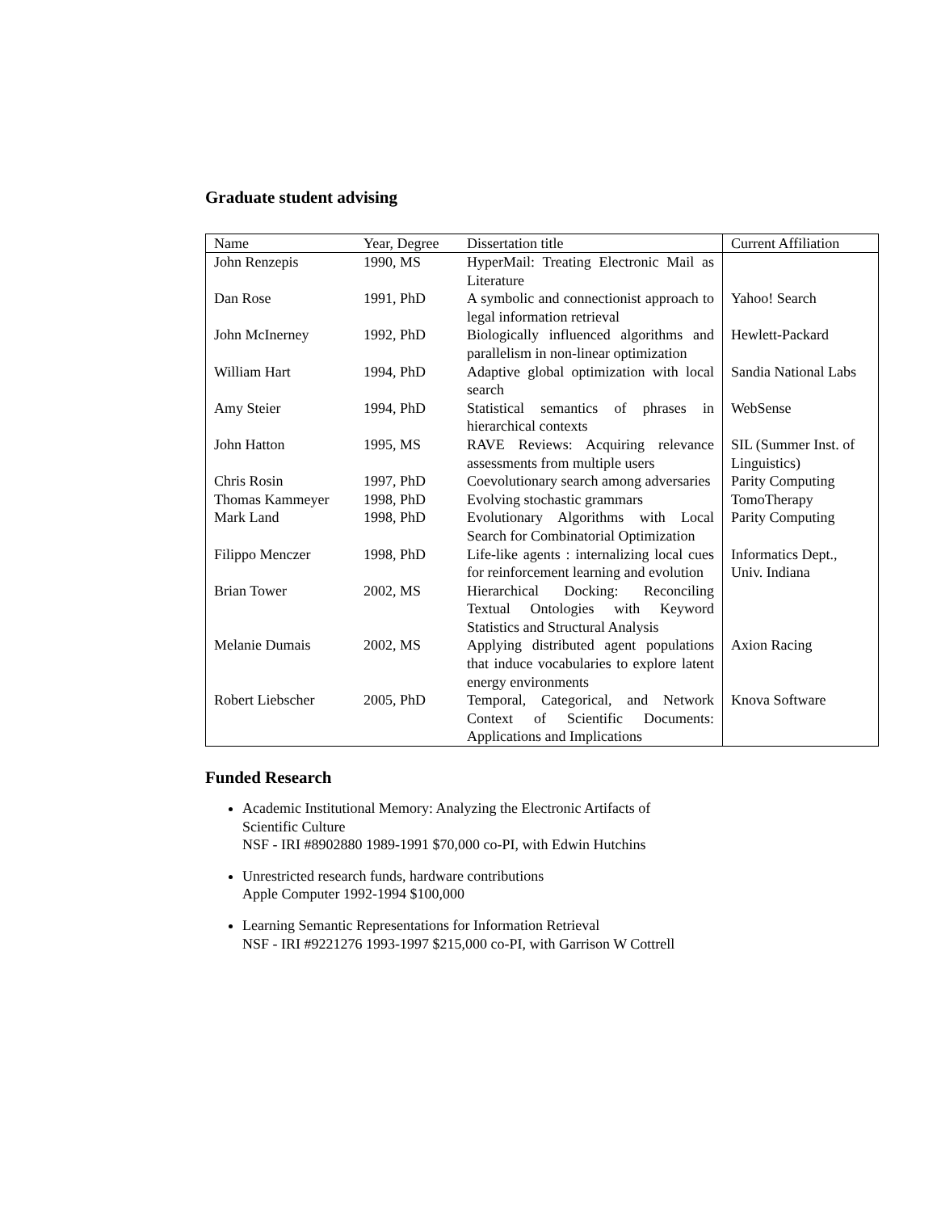Graduate student advising
| Name | Year, Degree | Dissertation title | Current Affiliation |
| --- | --- | --- | --- |
| John Renzepis | 1990, MS | HyperMail: Treating Electronic Mail as Literature | |
| Dan Rose | 1991, PhD | A symbolic and connectionist approach to legal information retrieval | Yahoo! Search |
| John McInerney | 1992, PhD | Biologically influenced algorithms and parallelism in non-linear optimization | Hewlett-Packard |
| William Hart | 1994, PhD | Adaptive global optimization with local search | Sandia National Labs |
| Amy Steier | 1994, PhD | Statistical semantics of phrases in hierarchical contexts | WebSense |
| John Hatton | 1995, MS | RAVE Reviews: Acquiring relevance assessments from multiple users | SIL (Summer Inst. of Linguistics) |
| Chris Rosin | 1997, PhD | Coevolutionary search among adversaries | Parity Computing |
| Thomas Kammeyer | 1998, PhD | Evolving stochastic grammars | TomoTherapy |
| Mark Land | 1998, PhD | Evolutionary Algorithms with Local Search for Combinatorial Optimization | Parity Computing |
| Filippo Menczer | 1998, PhD | Life-like agents : internalizing local cues for reinforcement learning and evolution | Informatics Dept., Univ. Indiana |
| Brian Tower | 2002, MS | Hierarchical Docking: Reconciling Textual Ontologies with Keyword Statistics and Structural Analysis | |
| Melanie Dumais | 2002, MS | Applying distributed agent populations that induce vocabularies to explore latent energy environments | Axion Racing |
| Robert Liebscher | 2005, PhD | Temporal, Categorical, and Network Context of Scientific Documents: Applications and Implications | Knova Software |
Funded Research
Academic Institutional Memory: Analyzing the Electronic Artifacts of
Scientific Culture
NSF - IRI #8902880 1989-1991 $70,000 co-PI, with Edwin Hutchins
Unrestricted research funds, hardware contributions
Apple Computer 1992-1994 $100,000
Learning Semantic Representations for Information Retrieval
NSF - IRI #9221276 1993-1997 $215,000 co-PI, with Garrison W Cottrell